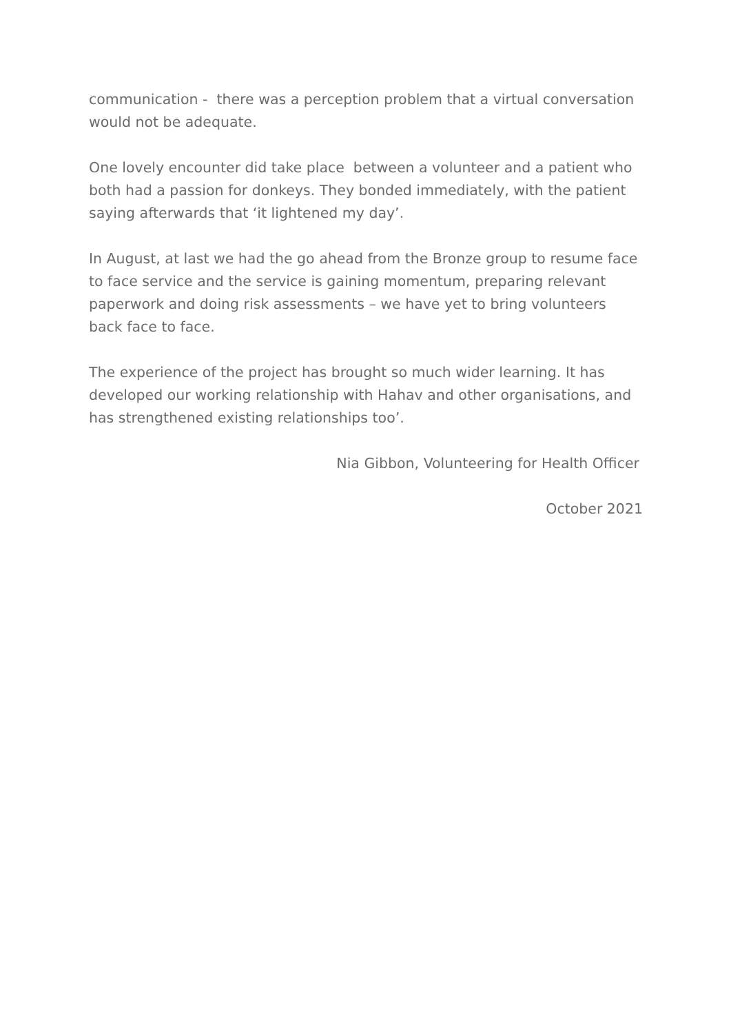communication - there was a perception problem that a virtual conversation would not be adequate.
One lovely encounter did take place between a volunteer and a patient who both had a passion for donkeys. They bonded immediately, with the patient saying afterwards that ‘it lightened my day’.
In August, at last we had the go ahead from the Bronze group to resume face to face service and the service is gaining momentum, preparing relevant paperwork and doing risk assessments – we have yet to bring volunteers back face to face.
The experience of the project has brought so much wider learning. It has developed our working relationship with Hahav and other organisations, and has strengthened existing relationships too’.
Nia Gibbon, Volunteering for Health Officer
October 2021